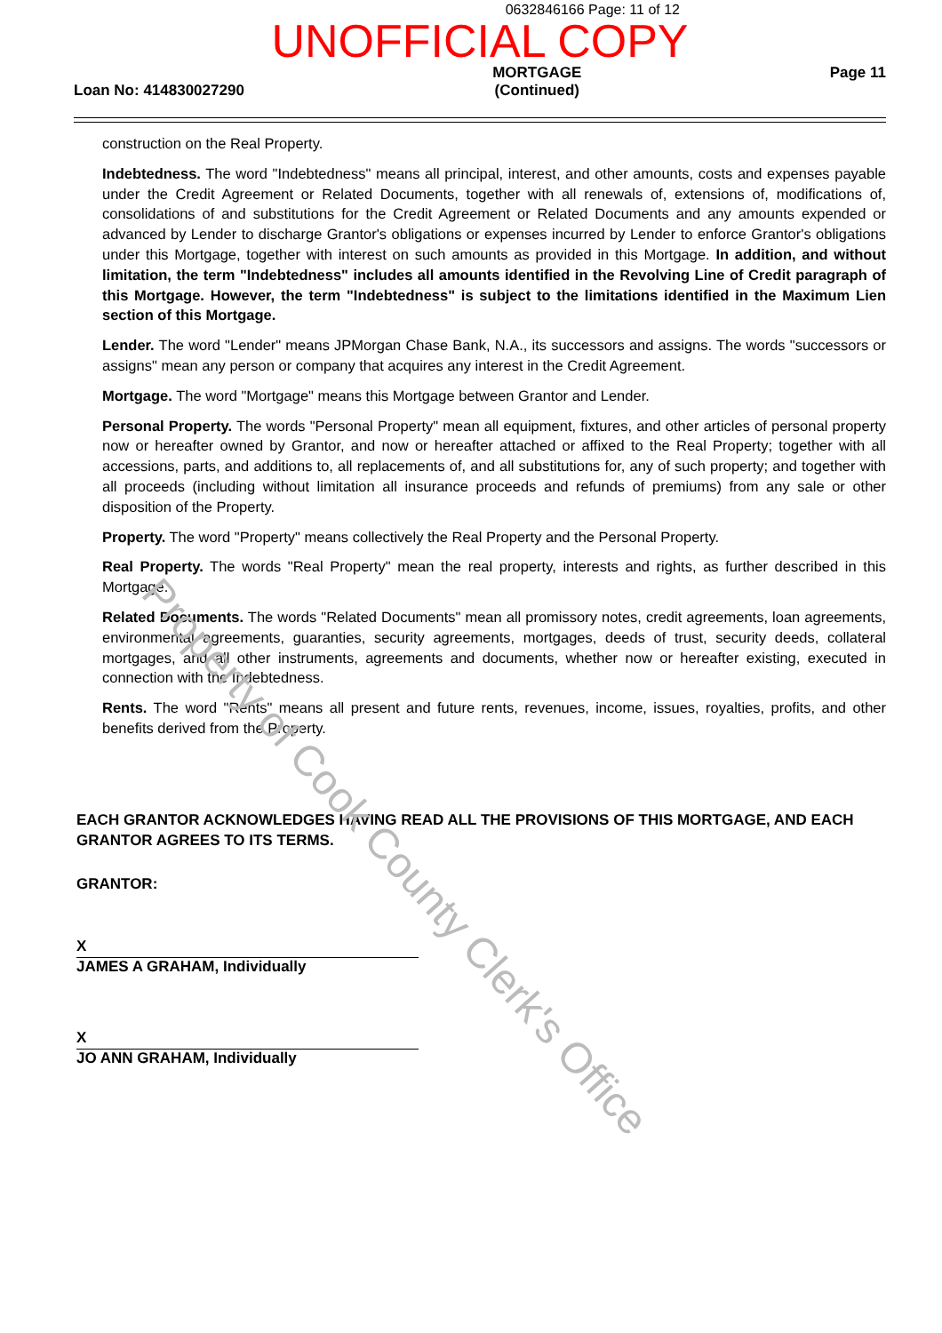0632846166 Page: 11 of 12
UNOFFICIAL COPY
Loan No: 414830027290
MORTGAGE
(Continued)
Page 11
construction on the Real Property.
Indebtedness. The word "Indebtedness" means all principal, interest, and other amounts, costs and expenses payable under the Credit Agreement or Related Documents, together with all renewals of, extensions of, modifications of, consolidations of and substitutions for the Credit Agreement or Related Documents and any amounts expended or advanced by Lender to discharge Grantor's obligations or expenses incurred by Lender to enforce Grantor's obligations under this Mortgage, together with interest on such amounts as provided in this Mortgage. In addition, and without limitation, the term "Indebtedness" includes all amounts identified in the Revolving Line of Credit paragraph of this Mortgage. However, the term "Indebtedness" is subject to the limitations identified in the Maximum Lien section of this Mortgage.
Lender. The word "Lender" means JPMorgan Chase Bank, N.A., its successors and assigns. The words "successors or assigns" mean any person or company that acquires any interest in the Credit Agreement.
Mortgage. The word "Mortgage" means this Mortgage between Grantor and Lender.
Personal Property. The words "Personal Property" mean all equipment, fixtures, and other articles of personal property now or hereafter owned by Grantor, and now or hereafter attached or affixed to the Real Property; together with all accessions, parts, and additions to, all replacements of, and all substitutions for, any of such property; and together with all proceeds (including without limitation all insurance proceeds and refunds of premiums) from any sale or other disposition of the Property.
Property. The word "Property" means collectively the Real Property and the Personal Property.
Real Property. The words "Real Property" mean the real property, interests and rights, as further described in this Mortgage.
Related Documents. The words "Related Documents" mean all promissory notes, credit agreements, loan agreements, environmental agreements, guaranties, security agreements, mortgages, deeds of trust, security deeds, collateral mortgages, and all other instruments, agreements and documents, whether now or hereafter existing, executed in connection with the Indebtedness.
Rents. The word "Rents" means all present and future rents, revenues, income, issues, royalties, profits, and other benefits derived from the Property.
EACH GRANTOR ACKNOWLEDGES HAVING READ ALL THE PROVISIONS OF THIS MORTGAGE, AND EACH GRANTOR AGREES TO ITS TERMS.
GRANTOR:
X
JAMES A GRAHAM, Individually
X
JO ANN GRAHAM, Individually
Property of Cook County Clerk's Office